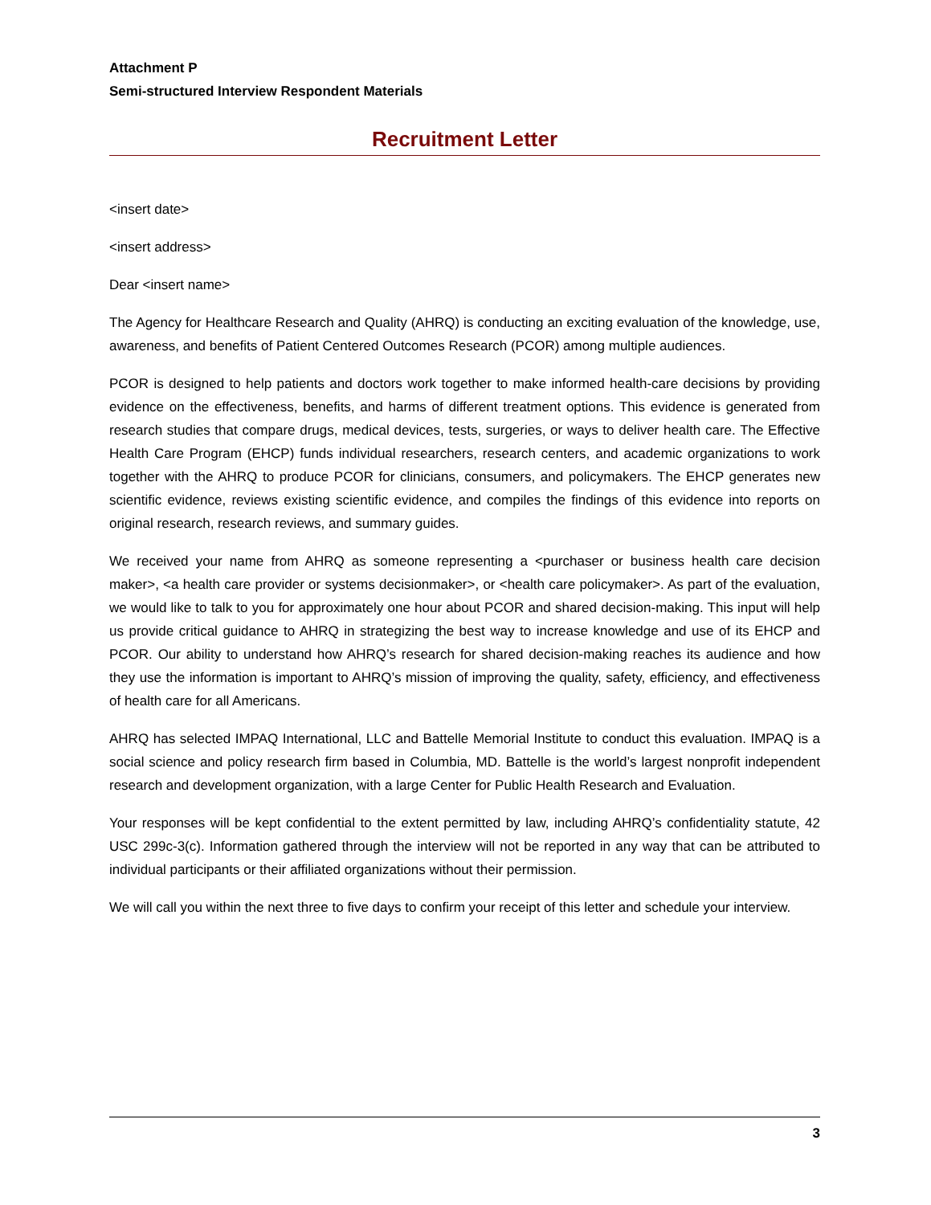Attachment P
Semi-structured Interview Respondent Materials
Recruitment Letter
<insert date>
<insert address>
Dear <insert name>
The Agency for Healthcare Research and Quality (AHRQ) is conducting an exciting evaluation of the knowledge, use, awareness, and benefits of Patient Centered Outcomes Research (PCOR) among multiple audiences.
PCOR is designed to help patients and doctors work together to make informed health-care decisions by providing evidence on the effectiveness, benefits, and harms of different treatment options. This evidence is generated from research studies that compare drugs, medical devices, tests, surgeries, or ways to deliver health care. The Effective Health Care Program (EHCP) funds individual researchers, research centers, and academic organizations to work together with the AHRQ to produce PCOR for clinicians, consumers, and policymakers. The EHCP generates new scientific evidence, reviews existing scientific evidence, and compiles the findings of this evidence into reports on original research, research reviews, and summary guides.
We received your name from AHRQ as someone representing a <purchaser or business health care decision maker>, <a health care provider or systems decisionmaker>, or <health care policymaker>. As part of the evaluation, we would like to talk to you for approximately one hour about PCOR and shared decision-making. This input will help us provide critical guidance to AHRQ in strategizing the best way to increase knowledge and use of its EHCP and PCOR. Our ability to understand how AHRQ’s research for shared decision-making reaches its audience and how they use the information is important to AHRQ’s mission of improving the quality, safety, efficiency, and effectiveness of health care for all Americans.
AHRQ has selected IMPAQ International, LLC and Battelle Memorial Institute to conduct this evaluation. IMPAQ is a social science and policy research firm based in Columbia, MD. Battelle is the world’s largest nonprofit independent research and development organization, with a large Center for Public Health Research and Evaluation.
Your responses will be kept confidential to the extent permitted by law, including AHRQ’s confidentiality statute, 42 USC 299c-3(c). Information gathered through the interview will not be reported in any way that can be attributed to individual participants or their affiliated organizations without their permission.
We will call you within the next three to five days to confirm your receipt of this letter and schedule your interview.
3